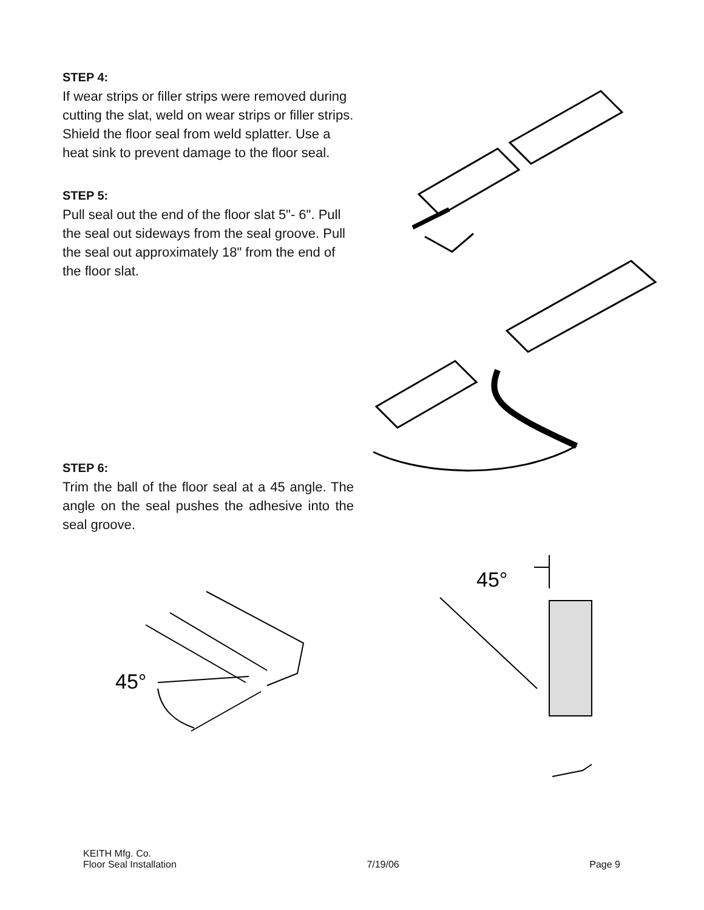STEP 4:
If wear strips or filler strips were removed during cutting the slat, weld on wear strips or filler strips. Shield the floor seal from weld splatter. Use a heat sink to prevent damage to the floor seal.
STEP 5:
Pull seal out the end of the floor slat 5"- 6". Pull the seal out sideways from the seal groove. Pull the seal out approximately 18" from the end of the floor slat.
STEP 6:
Trim the ball of the floor seal at a 45 angle. The angle on the seal pushes the adhesive into the seal groove.
45°
45°
KEITH Mfg. Co.
Floor Seal Installation 7/19/06 Page 9